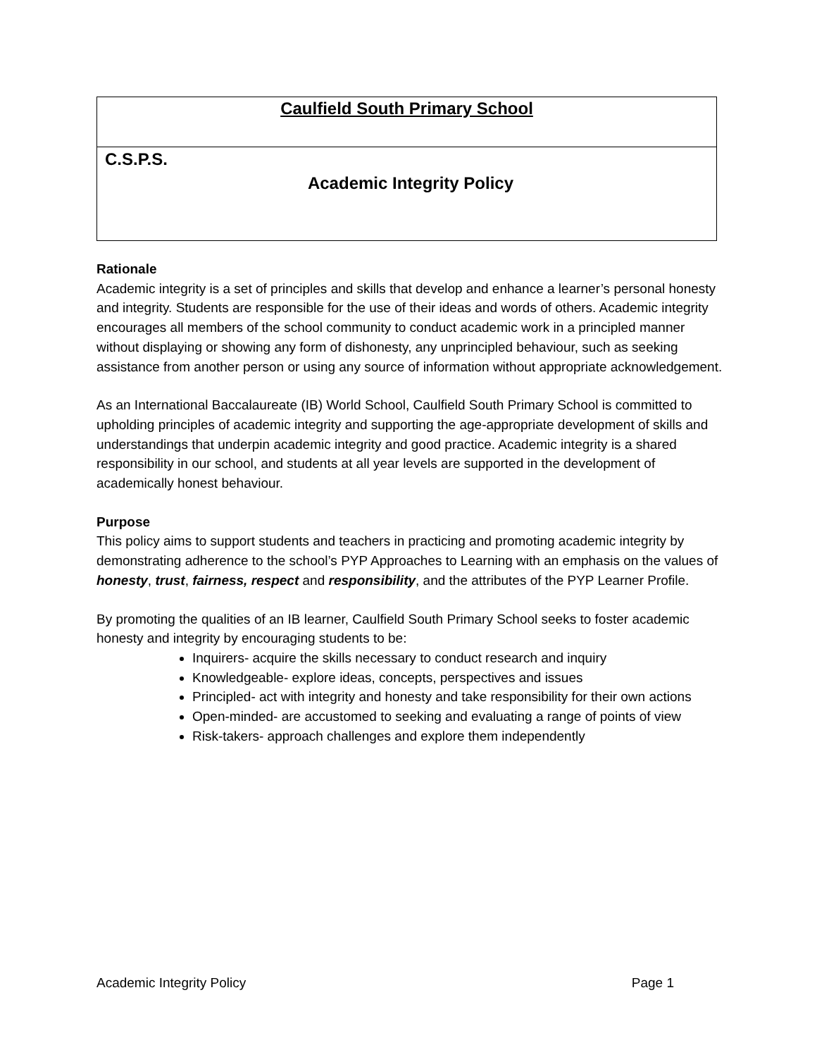Caulfield South Primary School
C.S.P.S.
Academic Integrity Policy
Rationale
Academic integrity is a set of principles and skills that develop and enhance a learner’s personal honesty and integrity. Students are responsible for the use of their ideas and words of others. Academic integrity encourages all members of the school community to conduct academic work in a principled manner without displaying or showing any form of dishonesty, any unprincipled behaviour, such as seeking assistance from another person or using any source of information without appropriate acknowledgement.
As an International Baccalaureate (IB) World School, Caulfield South Primary School is committed to upholding principles of academic integrity and supporting the age-appropriate development of skills and understandings that underpin academic integrity and good practice. Academic integrity is a shared responsibility in our school, and students at all year levels are supported in the development of academically honest behaviour.
Purpose
This policy aims to support students and teachers in practicing and promoting academic integrity by demonstrating adherence to the school’s PYP Approaches to Learning with an emphasis on the values of honesty, trust, fairness, respect and responsibility, and the attributes of the PYP Learner Profile.
By promoting the qualities of an IB learner, Caulfield South Primary School seeks to foster academic honesty and integrity by encouraging students to be:
Inquirers- acquire the skills necessary to conduct research and inquiry
Knowledgeable- explore ideas, concepts, perspectives and issues
Principled- act with integrity and honesty and take responsibility for their own actions
Open-minded- are accustomed to seeking and evaluating a range of points of view
Risk-takers- approach challenges and explore them independently
Academic Integrity Policy Page 1